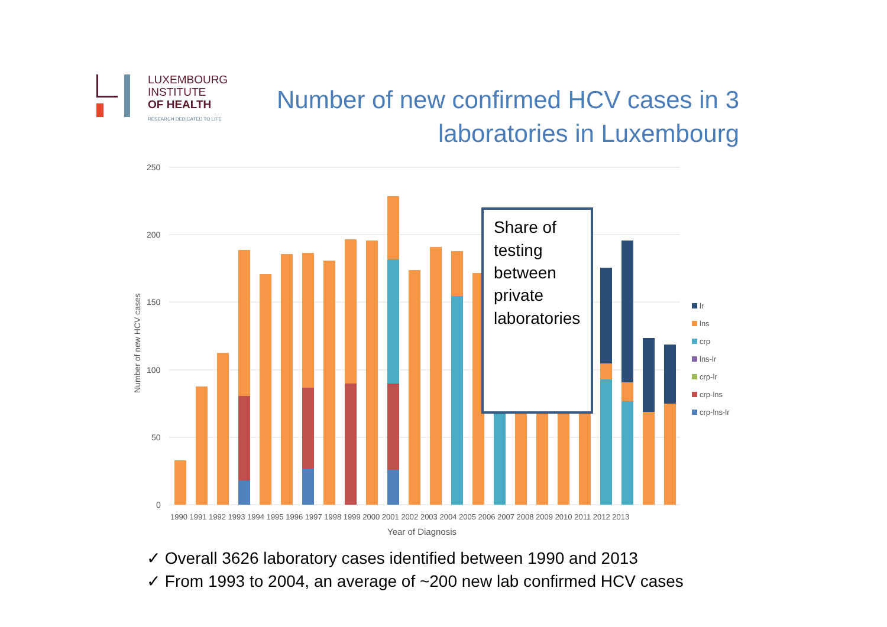LUXEMBOURG
INSTITUTE
OF HEALTH
RESEARCH DEDICATED TO LIFE
Number of new confirmed HCV cases in 3 laboratories in Luxembourg
250
200
150
100
50
0
Number of new HCV cases
Share of
testing
between
private
laboratories
1990 1991 1992 1993 1994 1995 1996 1997 1998 1999 2000 2001 2002 2003 2004 2005 2006 2007 2008 2009 2010 2011 2012 2013
Year of Diagnosis
lr
lns
crp
lns-lr
crp-lr
crp-lns
crp-lns-lr
✓ Overall 3626 laboratory cases identified between 1990 and 2013
✓ From 1993 to 2004, an average of ~200 new lab confirmed HCV cases